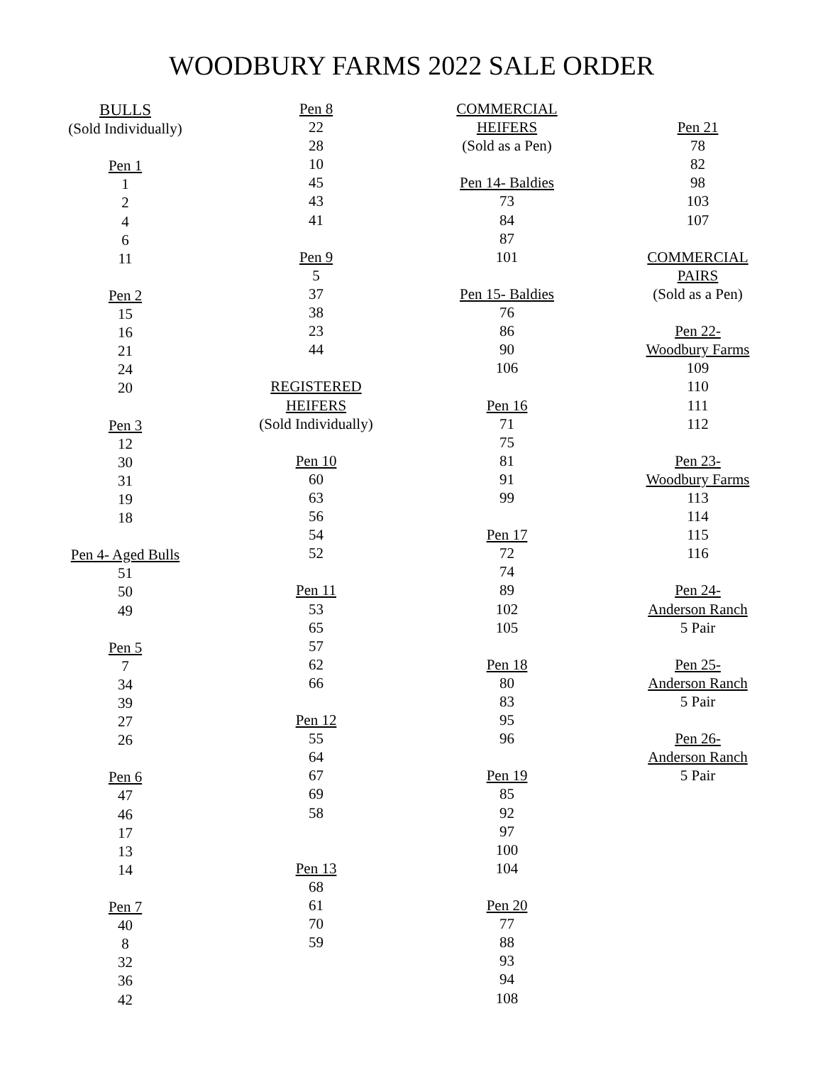WOODBURY FARMS 2022 SALE ORDER
BULLS
(Sold Individually)
Pen 1
1
2
4
6
11
Pen 2
15
16
21
24
20
Pen 3
12
30
31
19
18
Pen 4- Aged Bulls
51
50
49
Pen 5
7
34
39
27
26
Pen 6
47
46
17
13
14
Pen 7
40
8
32
36
42
Pen 8
22
28
10
45
43
41
Pen 9
5
37
38
23
44
REGISTERED
HEIFERS
(Sold Individually)
Pen 10
60
63
56
54
52
Pen 11
53
65
57
62
66
Pen 12
55
64
67
69
58
Pen 13
68
61
70
59
COMMERCIAL
HEIFERS
(Sold as a Pen)
Pen 14- Baldies
73
84
87
101
Pen 15- Baldies
76
86
90
106
Pen 16
71
75
81
91
99
Pen 17
72
74
89
102
105
Pen 18
80
83
95
96
Pen 19
85
92
97
100
104
Pen 20
77
88
93
94
108
Pen 21
78
82
98
103
107
COMMERCIAL
PAIRS
(Sold as a Pen)
Pen 22-
Woodbury Farms
109
110
111
112
Pen 23-
Woodbury Farms
113
114
115
116
Pen 24-
Anderson Ranch
5 Pair
Pen 25-
Anderson Ranch
5 Pair
Pen 26-
Anderson Ranch
5 Pair